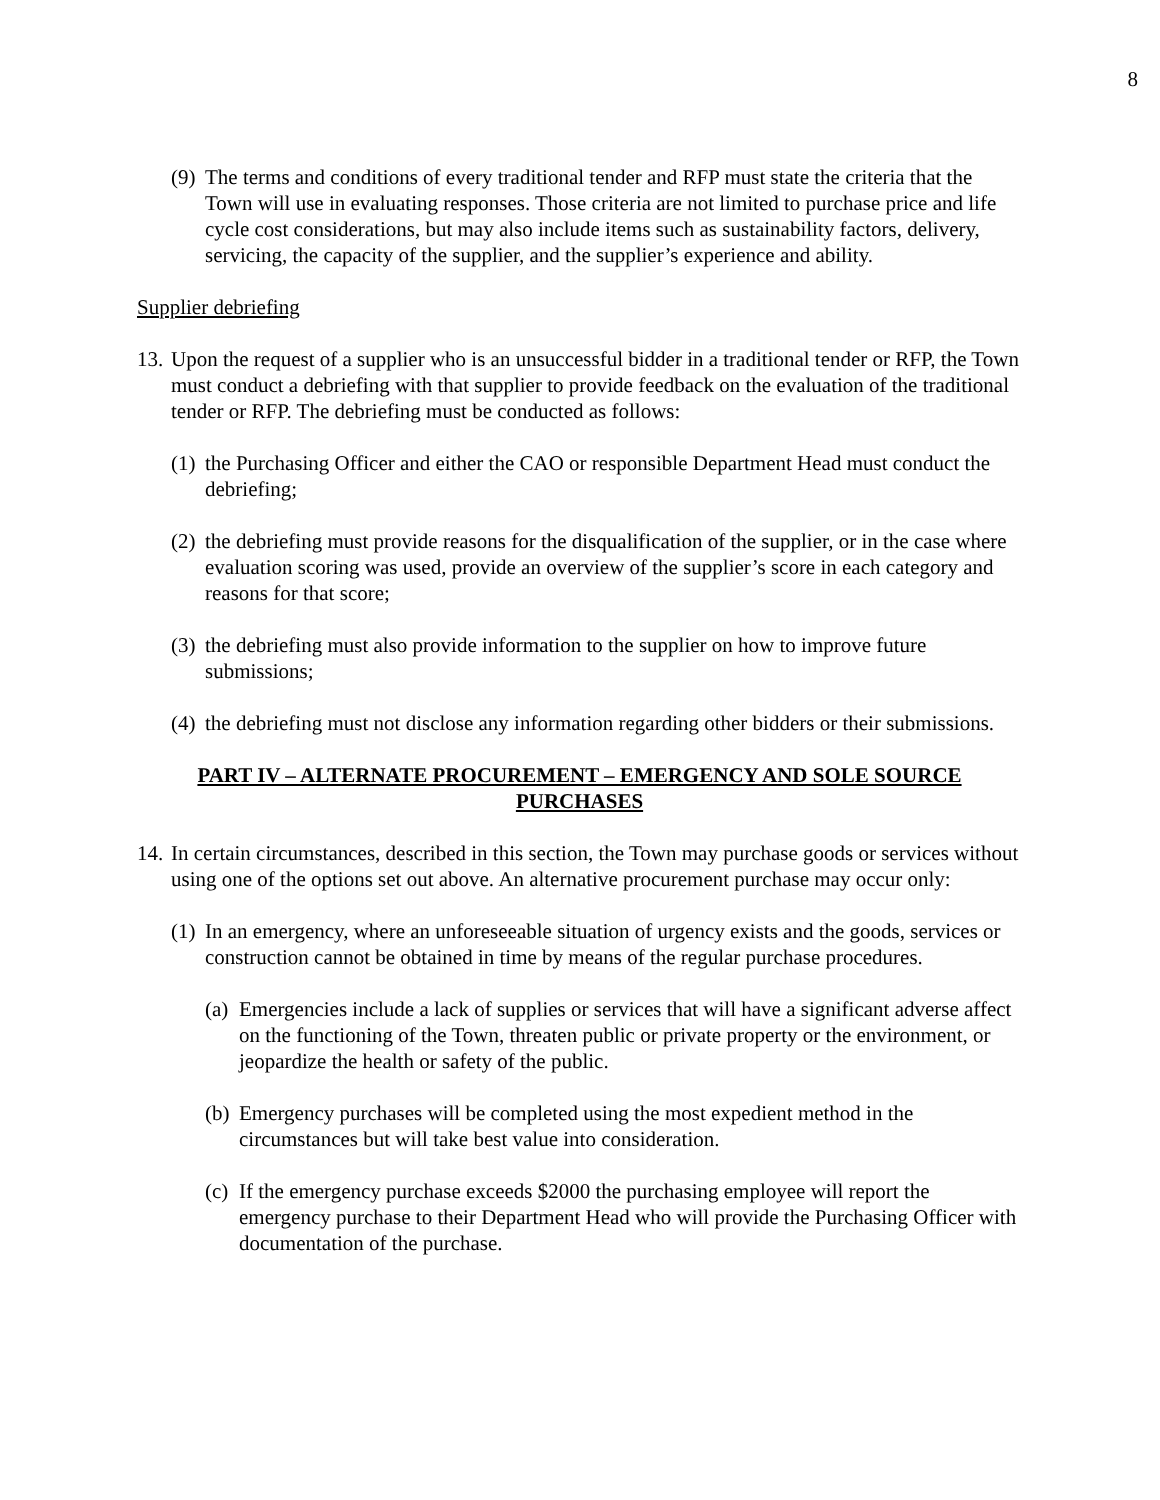8
(9) The terms and conditions of every traditional tender and RFP must state the criteria that the Town will use in evaluating responses. Those criteria are not limited to purchase price and life cycle cost considerations, but may also include items such as sustainability factors, delivery, servicing, the capacity of the supplier, and the supplier’s experience and ability.
Supplier debriefing
13. Upon the request of a supplier who is an unsuccessful bidder in a traditional tender or RFP, the Town must conduct a debriefing with that supplier to provide feedback on the evaluation of the traditional tender or RFP. The debriefing must be conducted as follows:
(1) the Purchasing Officer and either the CAO or responsible Department Head must conduct the debriefing;
(2) the debriefing must provide reasons for the disqualification of the supplier, or in the case where evaluation scoring was used, provide an overview of the supplier’s score in each category and reasons for that score;
(3) the debriefing must also provide information to the supplier on how to improve future submissions;
(4) the debriefing must not disclose any information regarding other bidders or their submissions.
PART IV – ALTERNATE PROCUREMENT – EMERGENCY AND SOLE SOURCE PURCHASES
14. In certain circumstances, described in this section, the Town may purchase goods or services without using one of the options set out above. An alternative procurement purchase may occur only:
(1) In an emergency, where an unforeseeable situation of urgency exists and the goods, services or construction cannot be obtained in time by means of the regular purchase procedures.
(a) Emergencies include a lack of supplies or services that will have a significant adverse affect on the functioning of the Town, threaten public or private property or the environment, or jeopardize the health or safety of the public.
(b) Emergency purchases will be completed using the most expedient method in the circumstances but will take best value into consideration.
(c) If the emergency purchase exceeds $2000 the purchasing employee will report the emergency purchase to their Department Head who will provide the Purchasing Officer with documentation of the purchase.